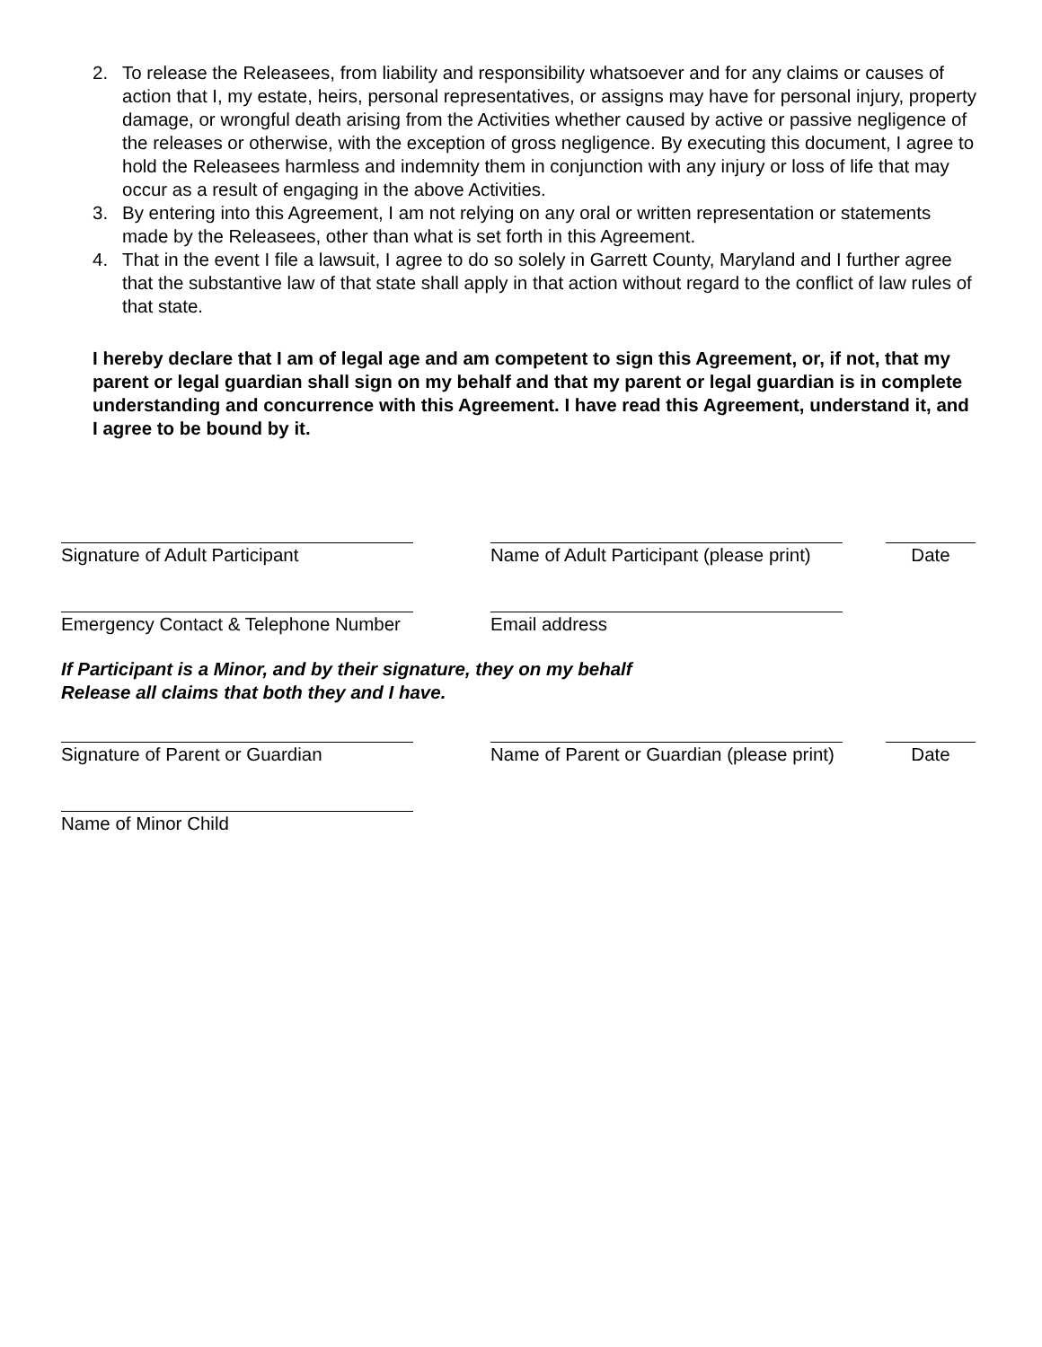2. To release the Releasees, from liability and responsibility whatsoever and for any claims or causes of action that I, my estate, heirs, personal representatives, or assigns may have for personal injury, property damage, or wrongful death arising from the Activities whether caused by active or passive negligence of the releases or otherwise, with the exception of gross negligence. By executing this document, I agree to hold the Releasees harmless and indemnity them in conjunction with any injury or loss of life that may occur as a result of engaging in the above Activities.
3. By entering into this Agreement, I am not relying on any oral or written representation or statements made by the Releasees, other than what is set forth in this Agreement.
4. That in the event I file a lawsuit, I agree to do so solely in Garrett County, Maryland and I further agree that the substantive law of that state shall apply in that action without regard to the conflict of law rules of that state.
I hereby declare that I am of legal age and am competent to sign this Agreement, or, if not, that my parent or legal guardian shall sign on my behalf and that my parent or legal guardian is in complete understanding and concurrence with this Agreement. I have read this Agreement, understand it, and I agree to be bound by it.
Signature of Adult Participant Name of Adult Participant (please print)
Date
Emergency Contact & Telephone Number Email address
If Participant is a Minor, and by their signature, they on my behalf
Release all claims that both they and I have.
Signature of Parent or Guardian Name of Parent or Guardian (please print)
Date
Name of Minor Child